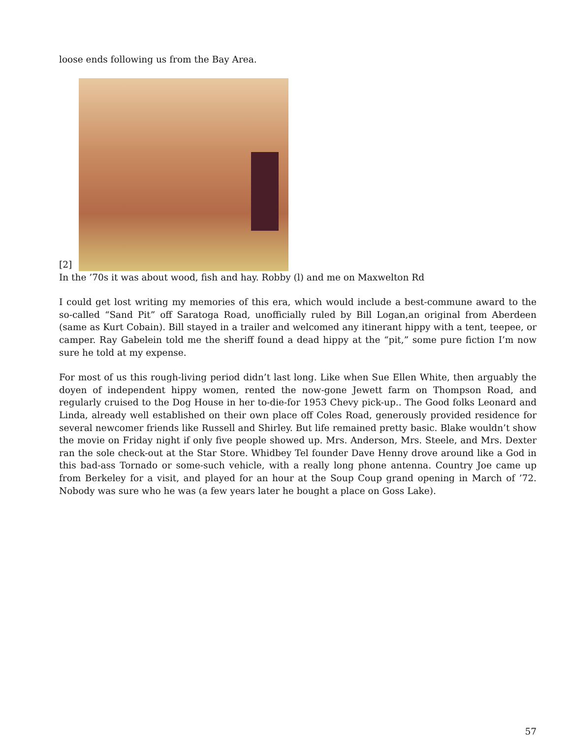loose ends following us from the Bay Area.
[2]
In the ’70s it was about wood, fish and hay. Robby (l) and me on Maxwelton Rd
I could get lost writing my memories of this era, which would include a best-commune award to the so-called “Sand Pit” off Saratoga Road, unofficially ruled by Bill Logan,an original from Aberdeen (same as Kurt Cobain). Bill stayed in a trailer and welcomed any itinerant hippy with a tent, teepee, or camper. Ray Gabelein told me the sheriff found a dead hippy at the “pit,” some pure fiction I’m now sure he told at my expense.
For most of us this rough-living period didn’t last long. Like when Sue Ellen White, then arguably the doyen of independent hippy women, rented the now-gone Jewett farm on Thompson Road, and regularly cruised to the Dog House in her to-die-for 1953 Chevy pick-up.. The Good folks Leonard and Linda, already well established on their own place off Coles Road, generously provided residence for several newcomer friends like Russell and Shirley. But life remained pretty basic. Blake wouldn’t show the movie on Friday night if only five people showed up. Mrs. Anderson, Mrs. Steele, and Mrs. Dexter ran the sole check-out at the Star Store. Whidbey Tel founder Dave Henny drove around like a God in this bad-ass Tornado or some-such vehicle, with a really long phone antenna. Country Joe came up from Berkeley for a visit, and played for an hour at the Soup Coup grand opening in March of ’72. Nobody was sure who he was (a few years later he bought a place on Goss Lake).
57